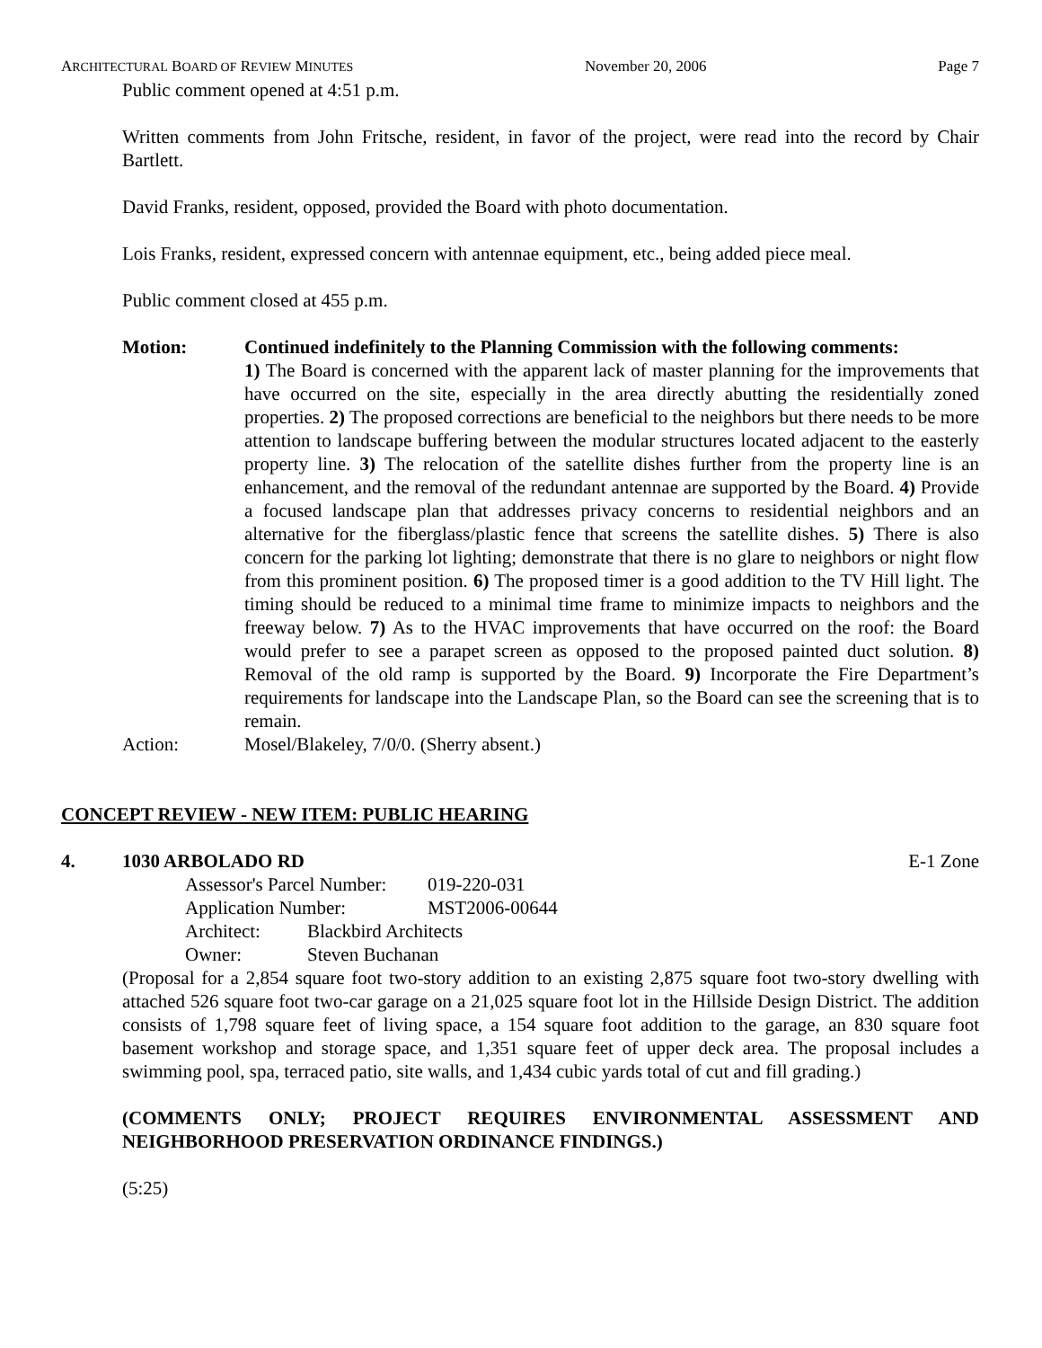ARCHITECTURAL BOARD OF REVIEW MINUTES November 20, 2006 Page 7
Public comment opened at 4:51 p.m.
Written comments from John Fritsche, resident, in favor of the project, were read into the record by Chair Bartlett.
David Franks, resident, opposed, provided the Board with photo documentation.
Lois Franks, resident, expressed concern with antennae equipment, etc., being added piece meal.
Public comment closed at 455 p.m.
Motion: Continued indefinitely to the Planning Commission with the following comments:
1) The Board is concerned with the apparent lack of master planning for the improvements that have occurred on the site, especially in the area directly abutting the residentially zoned properties. 2) The proposed corrections are beneficial to the neighbors but there needs to be more attention to landscape buffering between the modular structures located adjacent to the easterly property line. 3) The relocation of the satellite dishes further from the property line is an enhancement, and the removal of the redundant antennae are supported by the Board. 4) Provide a focused landscape plan that addresses privacy concerns to residential neighbors and an alternative for the fiberglass/plastic fence that screens the satellite dishes. 5) There is also concern for the parking lot lighting; demonstrate that there is no glare to neighbors or night flow from this prominent position. 6) The proposed timer is a good addition to the TV Hill light. The timing should be reduced to a minimal time frame to minimize impacts to neighbors and the freeway below. 7) As to the HVAC improvements that have occurred on the roof: the Board would prefer to see a parapet screen as opposed to the proposed painted duct solution. 8) Removal of the old ramp is supported by the Board. 9) Incorporate the Fire Department’s requirements for landscape into the Landscape Plan, so the Board can see the screening that is to remain.
Action: Mosel/Blakeley, 7/0/0. (Sherry absent.)
CONCEPT REVIEW - NEW ITEM: PUBLIC HEARING
4. 1030 ARBOLADO RD E-1 Zone
Assessor's Parcel Number: 019-220-031
Application Number: MST2006-00644
Architect: Blackbird Architects
Owner: Steven Buchanan
(Proposal for a 2,854 square foot two-story addition to an existing 2,875 square foot two-story dwelling with attached 526 square foot two-car garage on a 21,025 square foot lot in the Hillside Design District. The addition consists of 1,798 square feet of living space, a 154 square foot addition to the garage, an 830 square foot basement workshop and storage space, and 1,351 square feet of upper deck area. The proposal includes a swimming pool, spa, terraced patio, site walls, and 1,434 cubic yards total of cut and fill grading.)
(COMMENTS ONLY; PROJECT REQUIRES ENVIRONMENTAL ASSESSMENT AND NEIGHBORHOOD PRESERVATION ORDINANCE FINDINGS.)
(5:25)